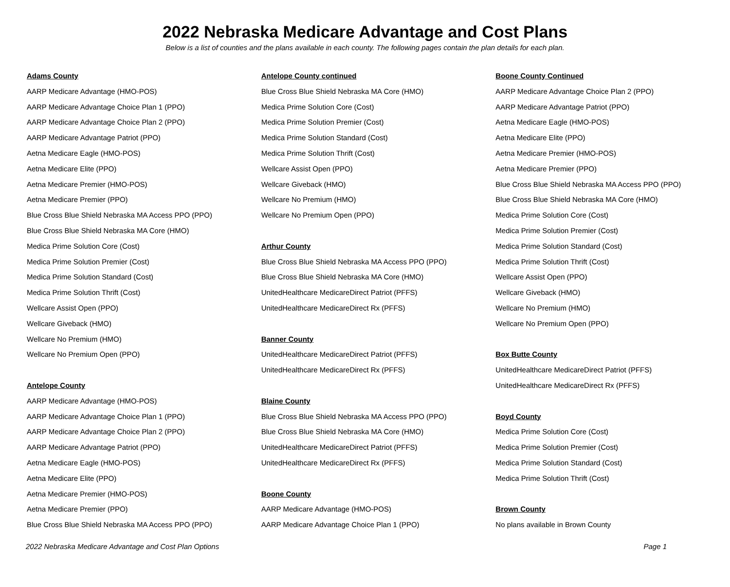2022 Nebraska Medicare Advantage and Cost Plans
Below is a list of counties and the plans available in each county. The following pages contain the plan details for each plan.
Adams County
AARP Medicare Advantage (HMO-POS)
AARP Medicare Advantage Choice Plan 1 (PPO)
AARP Medicare Advantage Choice Plan 2 (PPO)
AARP Medicare Advantage Patriot (PPO)
Aetna Medicare Eagle (HMO-POS)
Aetna Medicare Elite (PPO)
Aetna Medicare Premier (HMO-POS)
Aetna Medicare Premier (PPO)
Blue Cross Blue Shield Nebraska MA Access PPO (PPO)
Blue Cross Blue Shield Nebraska MA Core (HMO)
Medica Prime Solution Core (Cost)
Medica Prime Solution Premier (Cost)
Medica Prime Solution Standard (Cost)
Medica Prime Solution Thrift (Cost)
Wellcare Assist Open (PPO)
Wellcare Giveback (HMO)
Wellcare No Premium (HMO)
Wellcare No Premium Open (PPO)
Antelope County
AARP Medicare Advantage (HMO-POS)
AARP Medicare Advantage Choice Plan 1 (PPO)
AARP Medicare Advantage Choice Plan 2 (PPO)
AARP Medicare Advantage Patriot (PPO)
Aetna Medicare Eagle (HMO-POS)
Aetna Medicare Elite (PPO)
Aetna Medicare Premier (HMO-POS)
Aetna Medicare Premier (PPO)
Blue Cross Blue Shield Nebraska MA Access PPO (PPO)
Antelope County continued
Blue Cross Blue Shield Nebraska MA Core (HMO)
Medica Prime Solution Core (Cost)
Medica Prime Solution Premier (Cost)
Medica Prime Solution Standard (Cost)
Medica Prime Solution Thrift (Cost)
Wellcare Assist Open (PPO)
Wellcare Giveback (HMO)
Wellcare No Premium (HMO)
Wellcare No Premium Open (PPO)
Arthur County
Blue Cross Blue Shield Nebraska MA Access PPO (PPO)
Blue Cross Blue Shield Nebraska MA Core (HMO)
UnitedHealthcare MedicareDirect Patriot (PFFS)
UnitedHealthcare MedicareDirect Rx (PFFS)
Banner County
UnitedHealthcare MedicareDirect Patriot (PFFS)
UnitedHealthcare MedicareDirect Rx (PFFS)
Blaine County
Blue Cross Blue Shield Nebraska MA Access PPO (PPO)
Blue Cross Blue Shield Nebraska MA Core (HMO)
UnitedHealthcare MedicareDirect Patriot (PFFS)
UnitedHealthcare MedicareDirect Rx (PFFS)
Boone County
AARP Medicare Advantage (HMO-POS)
AARP Medicare Advantage Choice Plan 1 (PPO)
Boone County Continued
AARP Medicare Advantage Choice Plan 2 (PPO)
AARP Medicare Advantage Patriot (PPO)
Aetna Medicare Eagle (HMO-POS)
Aetna Medicare Elite (PPO)
Aetna Medicare Premier (HMO-POS)
Aetna Medicare Premier (PPO)
Blue Cross Blue Shield Nebraska MA Access PPO (PPO)
Blue Cross Blue Shield Nebraska MA Core (HMO)
Medica Prime Solution Core (Cost)
Medica Prime Solution Premier (Cost)
Medica Prime Solution Standard (Cost)
Medica Prime Solution Thrift (Cost)
Wellcare Assist Open (PPO)
Wellcare Giveback (HMO)
Wellcare No Premium (HMO)
Wellcare No Premium Open (PPO)
Box Butte County
UnitedHealthcare MedicareDirect Patriot (PFFS)
UnitedHealthcare MedicareDirect Rx (PFFS)
Boyd County
Medica Prime Solution Core (Cost)
Medica Prime Solution Premier (Cost)
Medica Prime Solution Standard (Cost)
Medica Prime Solution Thrift (Cost)
Brown County
No plans available in Brown County
2022 Nebraska Medicare Advantage and Cost Plan Options Page 1